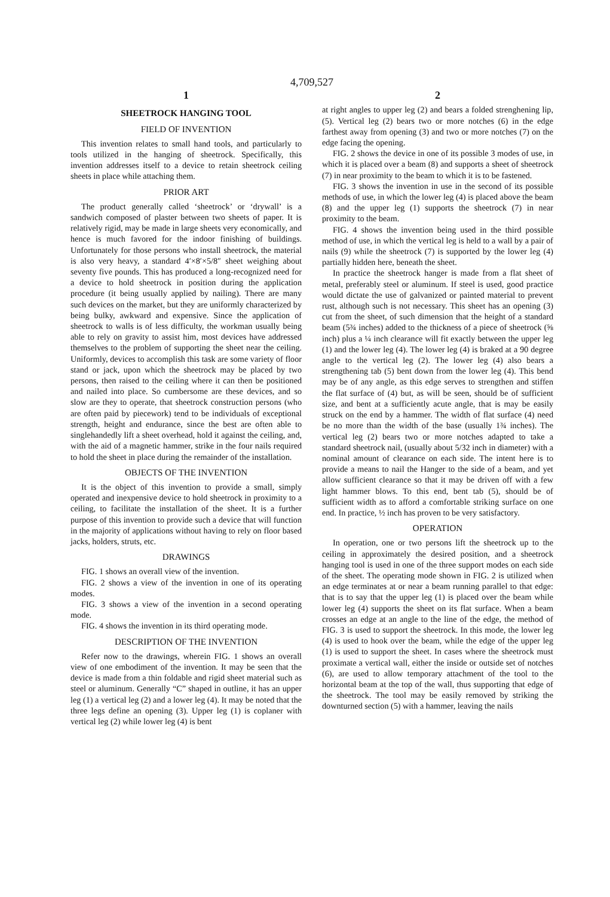4,709,527
1
SHEETROCK HANGING TOOL
FIELD OF INVENTION
This invention relates to small hand tools, and particularly to tools utilized in the hanging of sheetrock. Specifically, this invention addresses itself to a device to retain sheetrock ceiling sheets in place while attaching them.
PRIOR ART
The product generally called ‘sheetrock’ or ‘drywall’ is a sandwich composed of plaster between two sheets of paper. It is relatively rigid, may be made in large sheets very economically, and hence is much favored for the indoor finishing of buildings. Unfortunately for those persons who install sheetrock, the material is also very heavy, a standard 4′×8′×5/8″ sheet weighing about seventy five pounds. This has produced a long-recognized need for a device to hold sheetrock in position during the application procedure (it being usually applied by nailing). There are many such devices on the market, but they are uniformly characterized by being bulky, awkward and expensive. Since the application of sheetrock to walls is of less difficulty, the workman usually being able to rely on gravity to assist him, most devices have addressed themselves to the problem of supporting the sheet near the ceiling. Uniformly, devices to accomplish this task are some variety of floor stand or jack, upon which the sheetrock may be placed by two persons, then raised to the ceiling where it can then be positioned and nailed into place. So cumbersome are these devices, and so slow are they to operate, that sheetrock construction persons (who are often paid by piecework) tend to be individuals of exceptional strength, height and endurance, since the best are often able to singlehandedly lift a sheet overhead, hold it against the ceiling, and, with the aid of a magnetic hammer, strike in the four nails required to hold the sheet in place during the remainder of the installation.
OBJECTS OF THE INVENTION
It is the object of this invention to provide a small, simply operated and inexpensive device to hold sheetrock in proximity to a ceiling, to facilitate the installation of the sheet. It is a further purpose of this invention to provide such a device that will function in the majority of applications without having to rely on floor based jacks, holders, struts, etc.
DRAWINGS
FIG. 1 shows an overall view of the invention.
FIG. 2 shows a view of the invention in one of its operating modes.
FIG. 3 shows a view of the invention in a second operating mode.
FIG. 4 shows the invention in its third operating mode.
DESCRIPTION OF THE INVENTION
Refer now to the drawings, wherein FIG. 1 shows an overall view of one embodiment of the invention. It may be seen that the device is made from a thin foldable and rigid sheet material such as steel or aluminum. Generally “C” shaped in outline, it has an upper leg (1) a vertical leg (2) and a lower leg (4). It may be noted that the three legs define an opening (3). Upper leg (1) is coplaner with vertical leg (2) while lower leg (4) is bent
2
at right angles to upper leg (2) and bears a folded strenghening lip, (5). Vertical leg (2) bears two or more notches (6) in the edge farthest away from opening (3) and two or more notches (7) on the edge facing the opening.
FIG. 2 shows the device in one of its possible 3 modes of use, in which it is placed over a beam (8) and supports a sheet of sheetrock (7) in near proximity to the beam to which it is to be fastened.
FIG. 3 shows the invention in use in the second of its possible methods of use, in which the lower leg (4) is placed above the beam (8) and the upper leg (1) supports the sheetrock (7) in near proximity to the beam.
FIG. 4 shows the invention being used in the third possible method of use, in which the vertical leg is held to a wall by a pair of nails (9) while the sheetrock (7) is supported by the lower leg (4) partially hidden here, beneath the sheet.
In practice the sheetrock hanger is made from a flat sheet of metal, preferably steel or aluminum. If steel is used, good practice would dictate the use of galvanized or painted material to prevent rust, although such is not necessary. This sheet has an opening (3) cut from the sheet, of such dimension that the height of a standard beam (5¾ inches) added to the thickness of a piece of sheetrock (⅝ inch) plus a ¼ inch clearance will fit exactly between the upper leg (1) and the lower leg (4). The lower leg (4) is braked at a 90 degree angle to the vertical leg (2). The lower leg (4) also bears a strengthening tab (5) bent down from the lower leg (4). This bend may be of any angle, as this edge serves to strengthen and stiffen the flat surface of (4) but, as will be seen, should be of sufficient size, and bent at a sufficiently acute angle, that is may be easily struck on the end by a hammer. The width of flat surface (4) need be no more than the width of the base (usually 1¾ inches). The vertical leg (2) bears two or more notches adapted to take a standard sheetrock nail, (usually about 5/32 inch in diameter) with a nominal amount of clearance on each side. The intent here is to provide a means to nail the Hanger to the side of a beam, and yet allow sufficient clearance so that it may be driven off with a few light hammer blows. To this end, bent tab (5), should be of sufficient width as to afford a comfortable striking surface on one end. In practice, ½ inch has proven to be very satisfactory.
OPERATION
In operation, one or two persons lift the sheetrock up to the ceiling in approximately the desired position, and a sheetrock hanging tool is used in one of the three support modes on each side of the sheet. The operating mode shown in FIG. 2 is utilized when an edge terminates at or near a beam running parallel to that edge: that is to say that the upper leg (1) is placed over the beam while lower leg (4) supports the sheet on its flat surface. When a beam crosses an edge at an angle to the line of the edge, the method of FIG. 3 is used to support the sheetrock. In this mode, the lower leg (4) is used to hook over the beam, while the edge of the upper leg (1) is used to support the sheet. In cases where the sheetrock must proximate a vertical wall, either the inside or outside set of notches (6), are used to allow temporary attachment of the tool to the horizontal beam at the top of the wall, thus supporting that edge of the sheetrock. The tool may be easily removed by striking the downturned section (5) with a hammer, leaving the nails